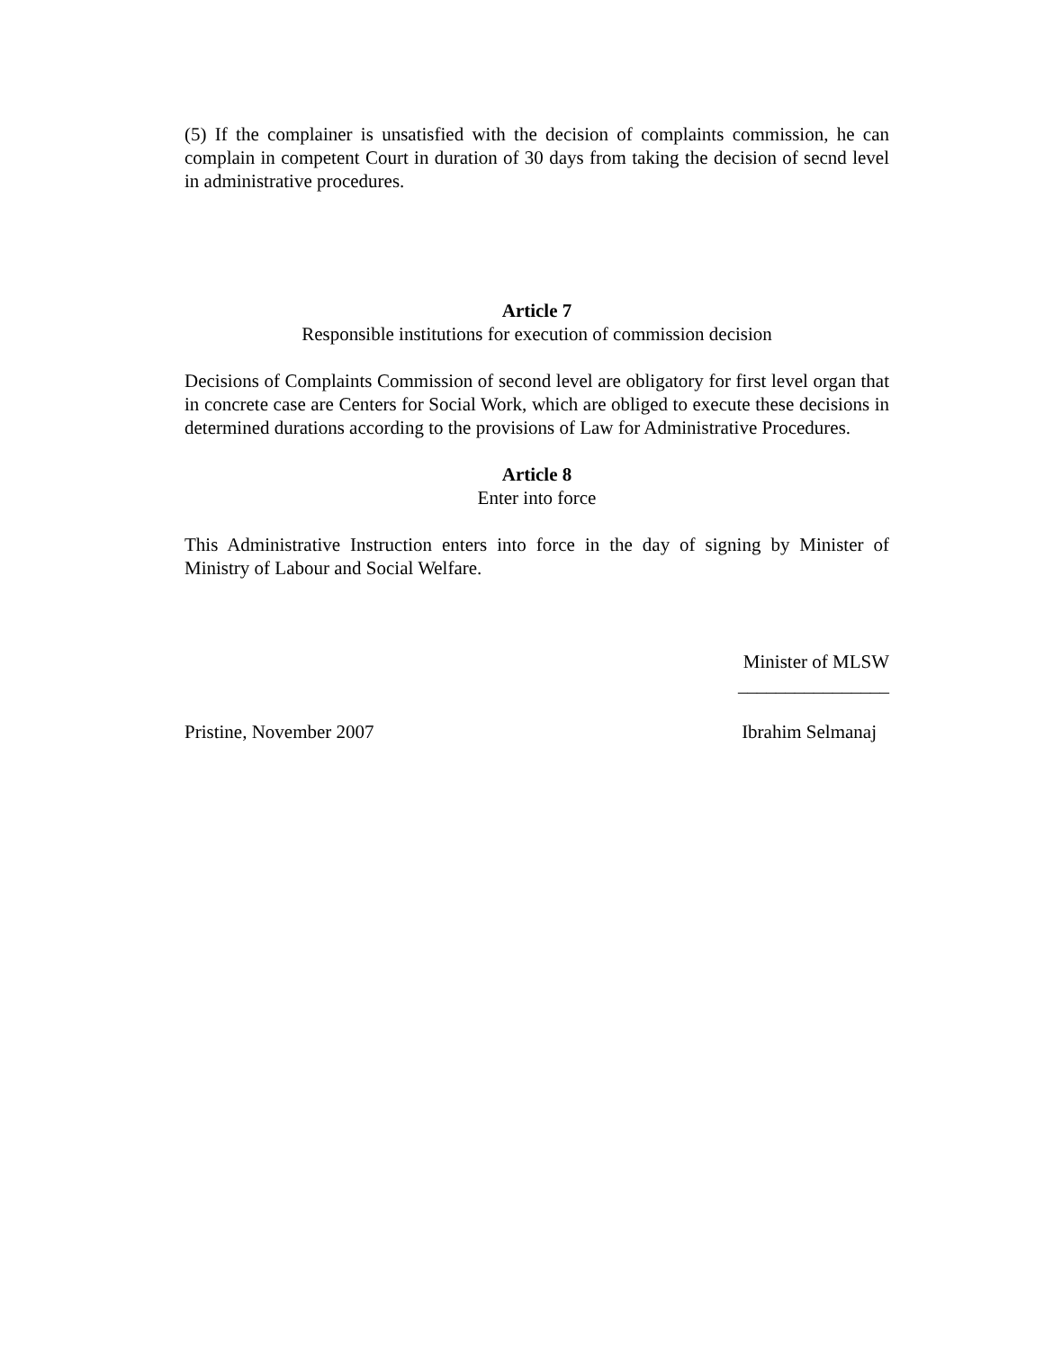(5) If the complainer is unsatisfied with the decision of complaints commission, he can complain in competent Court in duration of 30 days from taking the decision of secnd level in administrative procedures.
Article 7
Responsible institutions for execution of commission decision
Decisions of Complaints Commission of second level are obligatory for first level organ that in concrete case are Centers for Social Work, which are obliged to execute these decisions in determined durations according to the provisions of Law for Administrative Procedures.
Article 8
Enter into force
This Administrative Instruction enters into force in the day of signing by Minister of Ministry of Labour and Social Welfare.
Minister of MLSW
________________
Pristine, November 2007 Ibrahim Selmanaj